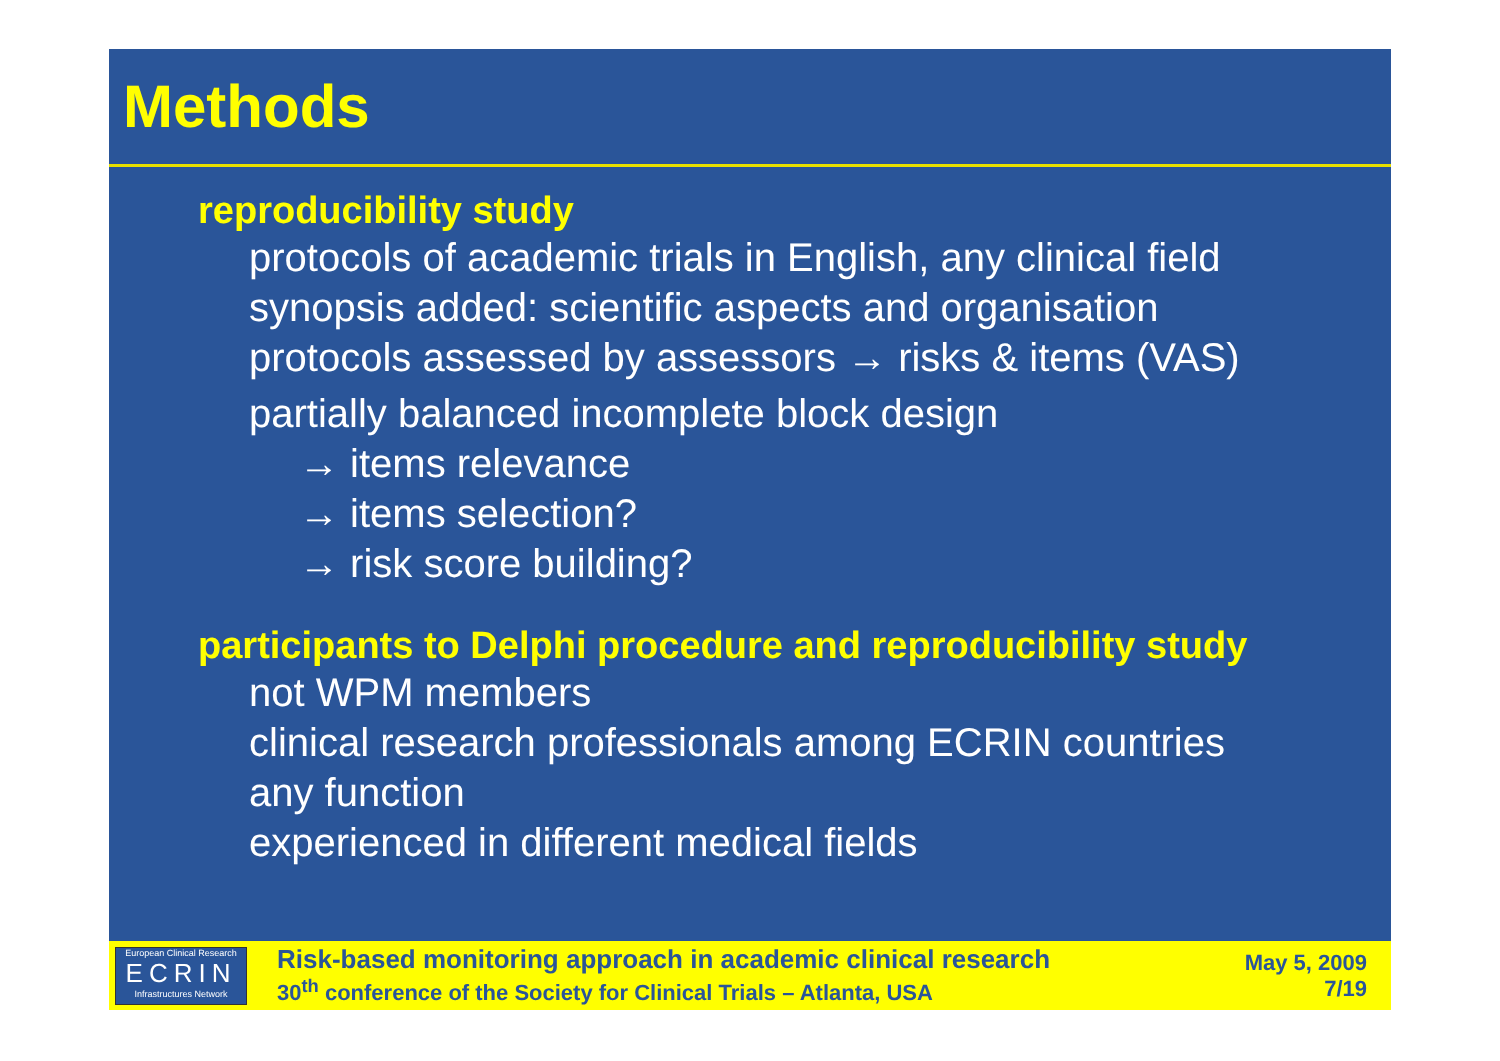Methods
reproducibility study
protocols of academic trials in English, any clinical field
synopsis added: scientific aspects and organisation
protocols assessed by assessors → risks & items (VAS)
partially balanced incomplete block design
→ items relevance
→ items selection?
→ risk score building?
participants to Delphi procedure and reproducibility study
not WPM members
clinical research professionals among ECRIN countries
any function
experienced in different medical fields
European Clinical Research
ECRIN
Infrastructures Network
Risk-based monitoring approach in academic clinical research
30<sup>th</sup> conference of the Society for Clinical Trials – Atlanta, USA
May 5, 2009
7/19